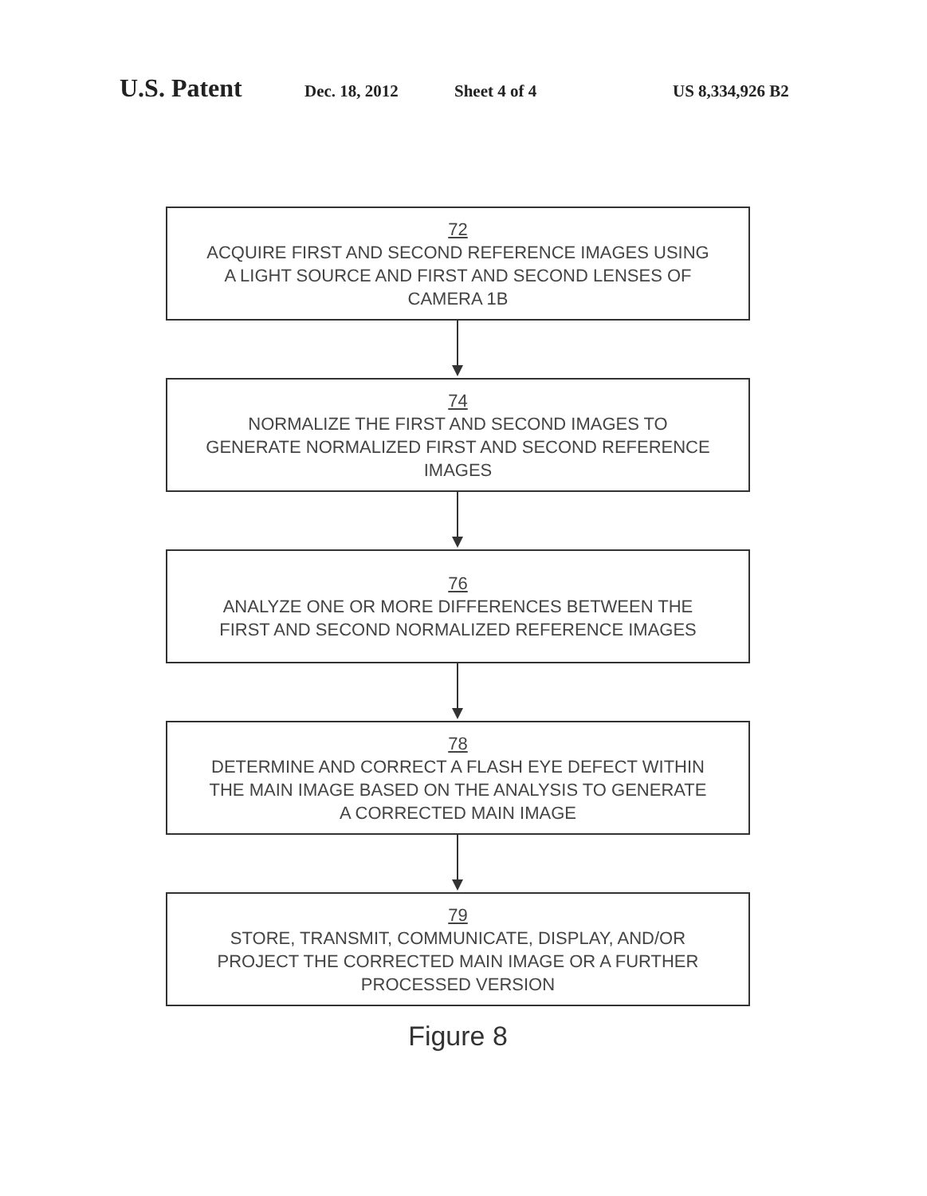U.S. Patent Dec. 18, 2012 Sheet 4 of 4 US 8,334,926 B2
72
ACQUIRE FIRST AND SECOND REFERENCE IMAGES USING
A LIGHT SOURCE AND FIRST AND SECOND LENSES OF
CAMERA 1B
74
NORMALIZE THE FIRST AND SECOND IMAGES TO
GENERATE NORMALIZED FIRST AND SECOND REFERENCE
IMAGES
76
ANALYZE ONE OR MORE DIFFERENCES BETWEEN THE
FIRST AND SECOND NORMALIZED REFERENCE IMAGES
78
DETERMINE AND CORRECT A FLASH EYE DEFECT WITHIN
THE MAIN IMAGE BASED ON THE ANALYSIS TO GENERATE
A CORRECTED MAIN IMAGE
79
STORE, TRANSMIT, COMMUNICATE, DISPLAY, AND/OR
PROJECT THE CORRECTED MAIN IMAGE OR A FURTHER
PROCESSED VERSION
Figure 8